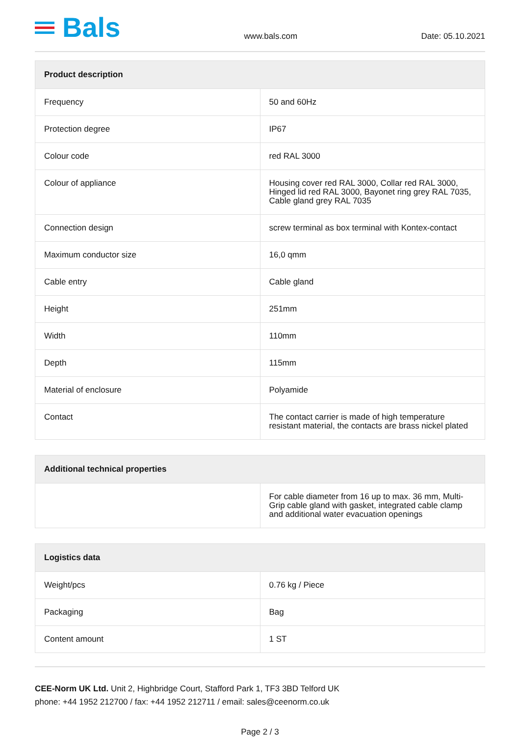Bals
www.bals.com Date: 05.10.2021
| Product description | |
| --- | --- |
| Frequency | 50 and 60Hz |
| Protection degree | IP67 |
| Colour code | red RAL 3000 |
| Colour of appliance | Housing cover red RAL 3000, Collar red RAL 3000, Hinged lid red RAL 3000, Bayonet ring grey RAL 7035, Cable gland grey RAL 7035 |
| Connection design | screw terminal as box terminal with Kontex-contact |
| Maximum conductor size | 16,0 qmm |
| Cable entry | Cable gland |
| Height | 251mm |
| Width | 110mm |
| Depth | 115mm |
| Material of enclosure | Polyamide |
| Contact | The contact carrier is made of high temperature resistant material, the contacts are brass nickel plated |
| Additional technical properties | |
| --- | --- |
| | For cable diameter from 16 up to max. 36 mm, Multi-Grip cable gland with gasket, integrated cable clamp and additional water evacuation openings |
| Logistics data | |
| --- | --- |
| Weight/pcs | 0.76 kg / Piece |
| Packaging | Bag |
| Content amount | 1 ST |
CEE-Norm UK Ltd. Unit 2, Highbridge Court, Stafford Park 1, TF3 3BD Telford UK
phone: +44 1952 212700 / fax: +44 1952 212711 / email: sales@ceenorm.co.uk
Page 2 / 3